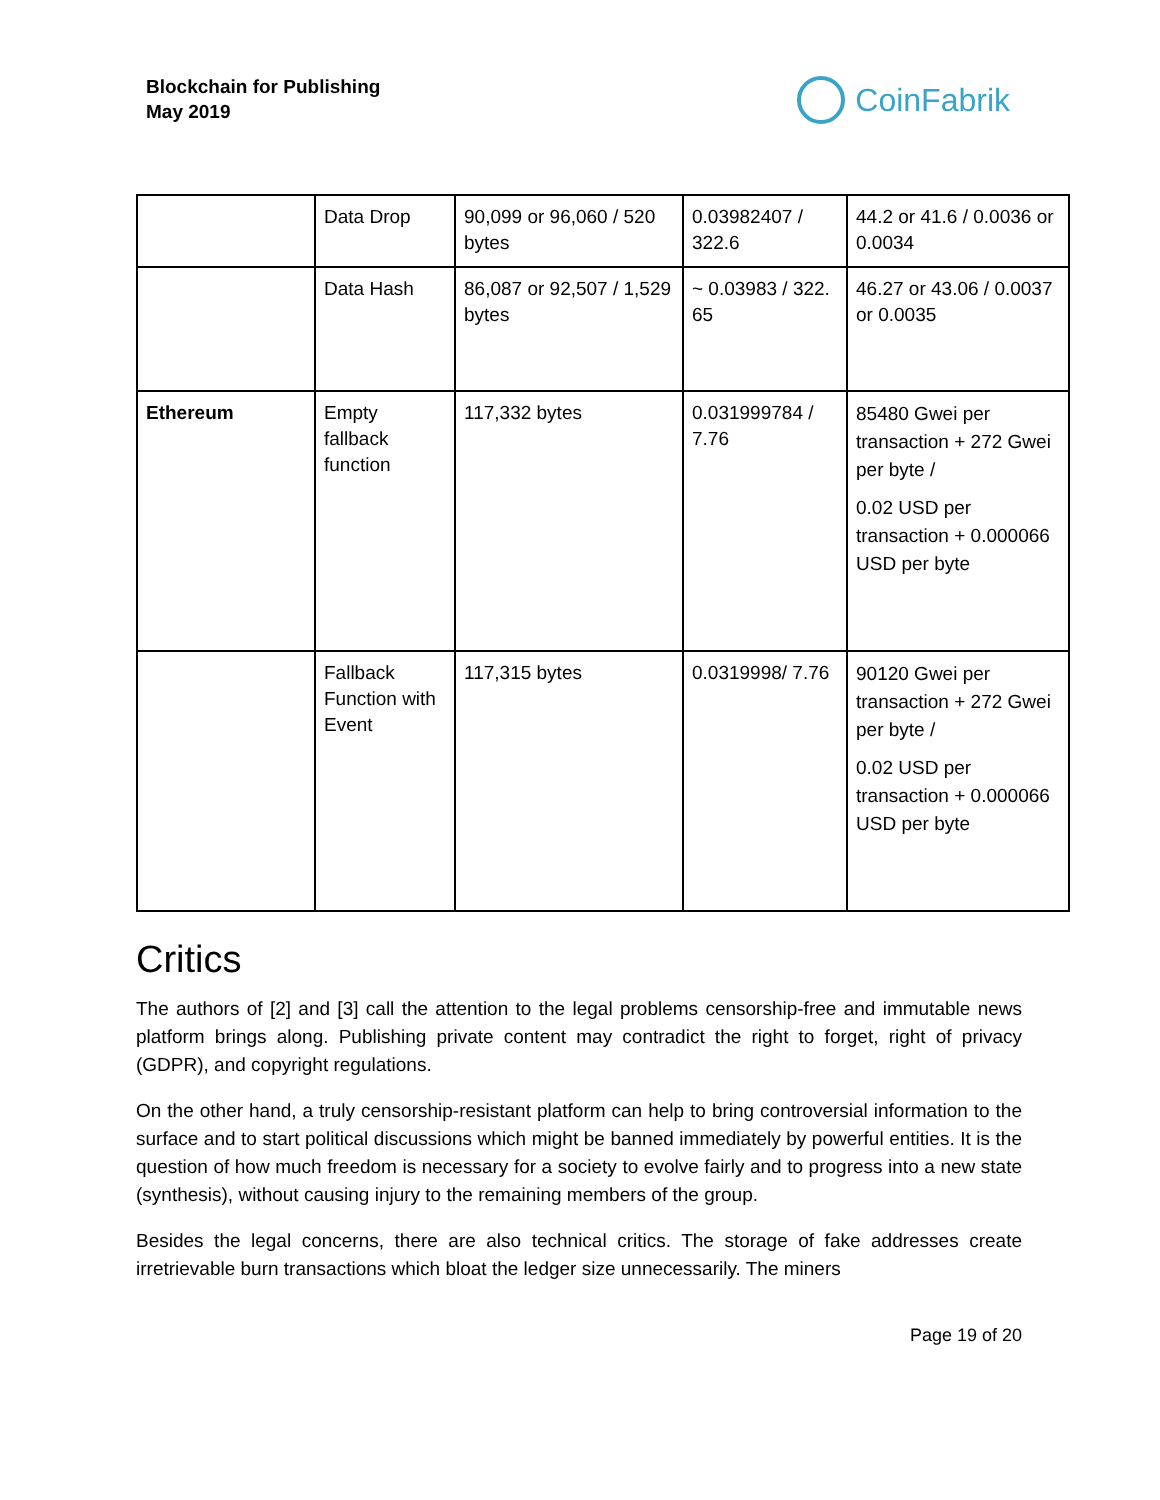Blockchain for Publishing
May 2019
CoinFabrik
| | Data Drop | 90,099 or 96,060 / 520 bytes | 0.03982407 / 322.6 | 44.2 or 41.6 / 0.0036 or 0.0034 |
| | Data Hash | 86,087 or 92,507 / 1,529 bytes | ~ 0.03983 / 322. 65 | 46.27 or 43.06 / 0.0037 or 0.0035 |
| Ethereum | Empty fallback function | 117,332 bytes | 0.031999784 / 7.76 | 85480 Gwei per transaction + 272 Gwei per byte / 0.02 USD per transaction + 0.000066 USD per byte |
| | Fallback Function with Event | 117,315 bytes | 0.0319998/ 7.76 | 90120 Gwei per transaction + 272 Gwei per byte / 0.02 USD per transaction + 0.000066 USD per byte |
Critics
The authors of [2] and [3] call the attention to the legal problems censorship-free and immutable news platform brings along. Publishing private content may contradict the right to forget, right of privacy (GDPR), and copyright regulations.
On the other hand, a truly censorship-resistant platform can help to bring controversial information to the surface and to start political discussions which might be banned immediately by powerful entities. It is the question of how much freedom is necessary for a society to evolve fairly and to progress into a new state (synthesis), without causing injury to the remaining members of the group.
Besides the legal concerns, there are also technical critics. The storage of fake addresses create irretrievable burn transactions which bloat the ledger size unnecessarily. The miners
Page 19 of 20